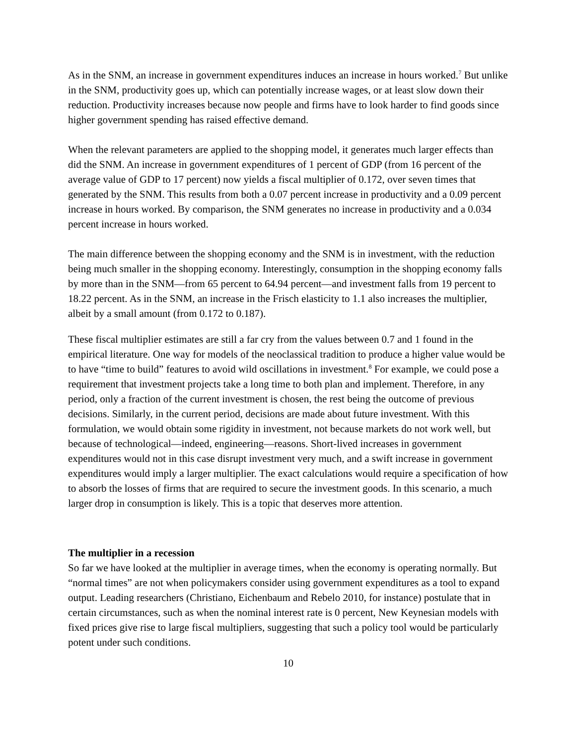As in the SNM, an increase in government expenditures induces an increase in hours worked.<sup>7</sup> But unlike in the SNM, productivity goes up, which can potentially increase wages, or at least slow down their reduction. Productivity increases because now people and firms have to look harder to find goods since higher government spending has raised effective demand.
When the relevant parameters are applied to the shopping model, it generates much larger effects than did the SNM. An increase in government expenditures of 1 percent of GDP (from 16 percent of the average value of GDP to 17 percent) now yields a fiscal multiplier of 0.172, over seven times that generated by the SNM. This results from both a 0.07 percent increase in productivity and a 0.09 percent increase in hours worked. By comparison, the SNM generates no increase in productivity and a 0.034 percent increase in hours worked.
The main difference between the shopping economy and the SNM is in investment, with the reduction being much smaller in the shopping economy. Interestingly, consumption in the shopping economy falls by more than in the SNM—from 65 percent to 64.94 percent—and investment falls from 19 percent to 18.22 percent. As in the SNM, an increase in the Frisch elasticity to 1.1 also increases the multiplier, albeit by a small amount (from 0.172 to 0.187).
These fiscal multiplier estimates are still a far cry from the values between 0.7 and 1 found in the empirical literature. One way for models of the neoclassical tradition to produce a higher value would be to have “time to build” features to avoid wild oscillations in investment.<sup>8</sup> For example, we could pose a requirement that investment projects take a long time to both plan and implement. Therefore, in any period, only a fraction of the current investment is chosen, the rest being the outcome of previous decisions. Similarly, in the current period, decisions are made about future investment. With this formulation, we would obtain some rigidity in investment, not because markets do not work well, but because of technological—indeed, engineering—reasons. Short-lived increases in government expenditures would not in this case disrupt investment very much, and a swift increase in government expenditures would imply a larger multiplier. The exact calculations would require a specification of how to absorb the losses of firms that are required to secure the investment goods. In this scenario, a much larger drop in consumption is likely. This is a topic that deserves more attention.
The multiplier in a recession
So far we have looked at the multiplier in average times, when the economy is operating normally. But “normal times” are not when policymakers consider using government expenditures as a tool to expand output. Leading researchers (Christiano, Eichenbaum and Rebelo 2010, for instance) postulate that in certain circumstances, such as when the nominal interest rate is 0 percent, New Keynesian models with fixed prices give rise to large fiscal multipliers, suggesting that such a policy tool would be particularly potent under such conditions.
10